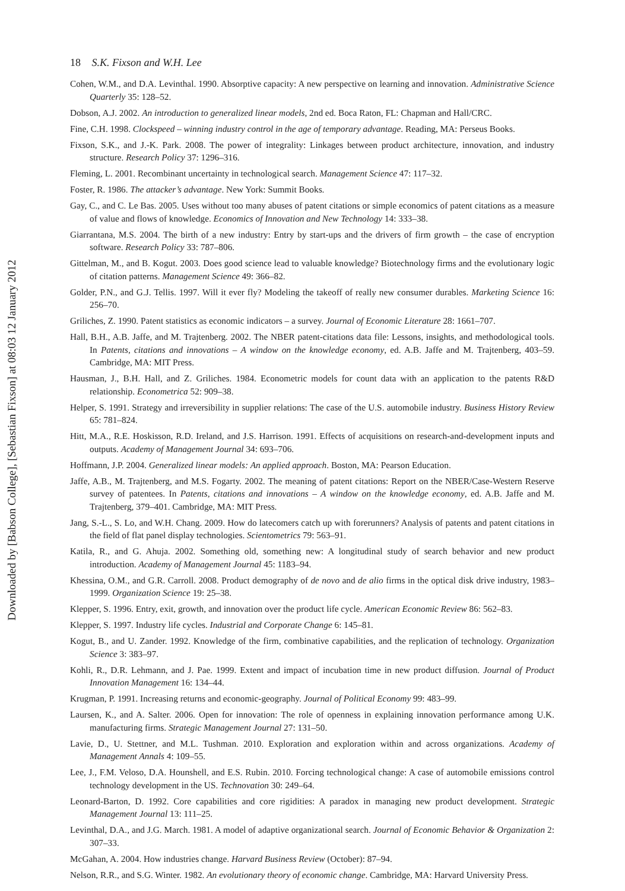Downloaded by [Babson College], [Sebastian Fixson] at 08:03 12 January 2012
18 S.K. Fixson and W.H. Lee
Cohen, W.M., and D.A. Levinthal. 1990. Absorptive capacity: A new perspective on learning and innovation. Administrative Science Quarterly 35: 128–52.
Dobson, A.J. 2002. An introduction to generalized linear models, 2nd ed. Boca Raton, FL: Chapman and Hall/CRC.
Fine, C.H. 1998. Clockspeed – winning industry control in the age of temporary advantage. Reading, MA: Perseus Books.
Fixson, S.K., and J.-K. Park. 2008. The power of integrality: Linkages between product architecture, innovation, and industry structure. Research Policy 37: 1296–316.
Fleming, L. 2001. Recombinant uncertainty in technological search. Management Science 47: 117–32.
Foster, R. 1986. The attacker’s advantage. New York: Summit Books.
Gay, C., and C. Le Bas. 2005. Uses without too many abuses of patent citations or simple economics of patent citations as a measure of value and flows of knowledge. Economics of Innovation and New Technology 14: 333–38.
Giarrantana, M.S. 2004. The birth of a new industry: Entry by start-ups and the drivers of firm growth – the case of encryption software. Research Policy 33: 787–806.
Gittelman, M., and B. Kogut. 2003. Does good science lead to valuable knowledge? Biotechnology firms and the evolutionary logic of citation patterns. Management Science 49: 366–82.
Golder, P.N., and G.J. Tellis. 1997. Will it ever fly? Modeling the takeoff of really new consumer durables. Marketing Science 16: 256–70.
Griliches, Z. 1990. Patent statistics as economic indicators – a survey. Journal of Economic Literature 28: 1661–707.
Hall, B.H., A.B. Jaffe, and M. Trajtenberg. 2002. The NBER patent-citations data file: Lessons, insights, and methodological tools. In Patents, citations and innovations – A window on the knowledge economy, ed. A.B. Jaffe and M. Trajtenberg, 403–59. Cambridge, MA: MIT Press.
Hausman, J., B.H. Hall, and Z. Griliches. 1984. Econometric models for count data with an application to the patents R&D relationship. Econometrica 52: 909–38.
Helper, S. 1991. Strategy and irreversibility in supplier relations: The case of the U.S. automobile industry. Business History Review 65: 781–824.
Hitt, M.A., R.E. Hoskisson, R.D. Ireland, and J.S. Harrison. 1991. Effects of acquisitions on research-and-development inputs and outputs. Academy of Management Journal 34: 693–706.
Hoffmann, J.P. 2004. Generalized linear models: An applied approach. Boston, MA: Pearson Education.
Jaffe, A.B., M. Trajtenberg, and M.S. Fogarty. 2002. The meaning of patent citations: Report on the NBER/Case-Western Reserve survey of patentees. In Patents, citations and innovations – A window on the knowledge economy, ed. A.B. Jaffe and M. Trajtenberg, 379–401. Cambridge, MA: MIT Press.
Jang, S.-L., S. Lo, and W.H. Chang. 2009. How do latecomers catch up with forerunners? Analysis of patents and patent citations in the field of flat panel display technologies. Scientometrics 79: 563–91.
Katila, R., and G. Ahuja. 2002. Something old, something new: A longitudinal study of search behavior and new product introduction. Academy of Management Journal 45: 1183–94.
Khessina, O.M., and G.R. Carroll. 2008. Product demography of de novo and de alio firms in the optical disk drive industry, 1983–1999. Organization Science 19: 25–38.
Klepper, S. 1996. Entry, exit, growth, and innovation over the product life cycle. American Economic Review 86: 562–83.
Klepper, S. 1997. Industry life cycles. Industrial and Corporate Change 6: 145–81.
Kogut, B., and U. Zander. 1992. Knowledge of the firm, combinative capabilities, and the replication of technology. Organization Science 3: 383–97.
Kohli, R., D.R. Lehmann, and J. Pae. 1999. Extent and impact of incubation time in new product diffusion. Journal of Product Innovation Management 16: 134–44.
Krugman, P. 1991. Increasing returns and economic-geography. Journal of Political Economy 99: 483–99.
Laursen, K., and A. Salter. 2006. Open for innovation: The role of openness in explaining innovation performance among U.K. manufacturing firms. Strategic Management Journal 27: 131–50.
Lavie, D., U. Stettner, and M.L. Tushman. 2010. Exploration and exploration within and across organizations. Academy of Management Annals 4: 109–55.
Lee, J., F.M. Veloso, D.A. Hounshell, and E.S. Rubin. 2010. Forcing technological change: A case of automobile emissions control technology development in the US. Technovation 30: 249–64.
Leonard-Barton, D. 1992. Core capabilities and core rigidities: A paradox in managing new product development. Strategic Management Journal 13: 111–25.
Levinthal, D.A., and J.G. March. 1981. A model of adaptive organizational search. Journal of Economic Behavior & Organization 2: 307–33.
McGahan, A. 2004. How industries change. Harvard Business Review (October): 87–94.
Nelson, R.R., and S.G. Winter. 1982. An evolutionary theory of economic change. Cambridge, MA: Harvard University Press.